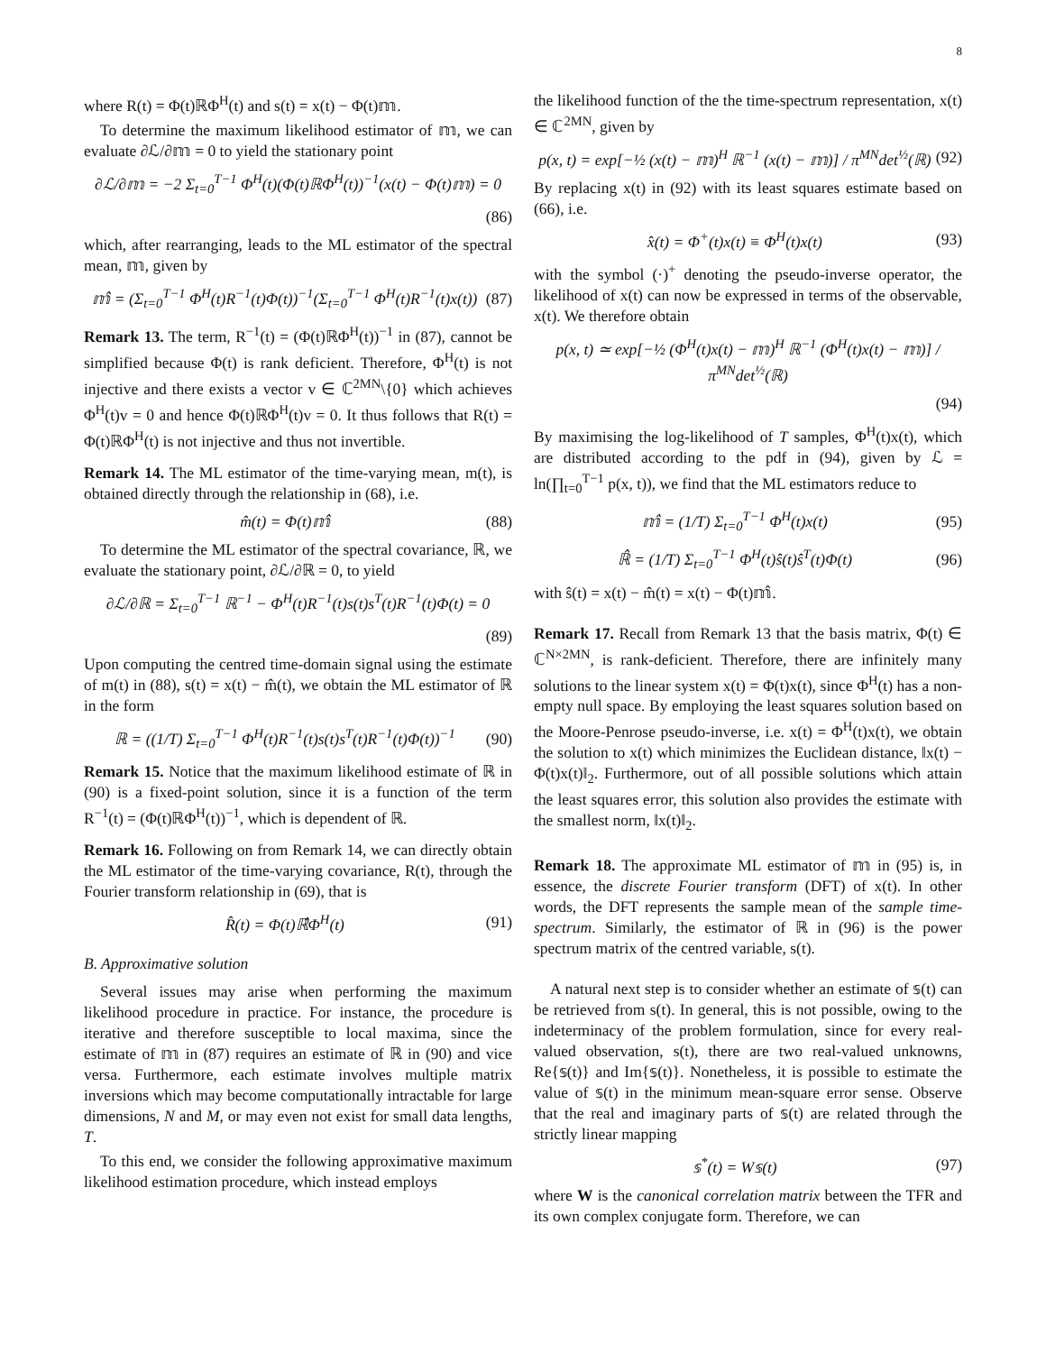8
where R(t) = Φ(t)ℝΦ<sup>H</sup>(t) and s(t) = x(t) − Φ(t)𝕞.
To determine the maximum likelihood estimator of 𝕞, we can evaluate ∂ℒ/∂𝕞 = 0 to yield the stationary point
∂ℒ/∂𝕞 = −2 Σ<sub>t=0</sub><sup>T−1</sup> Φ<sup>H</sup>(t)(Φ(t)ℝΦ<sup>H</sup>(t))<sup>−1</sup>(x(t) − Φ(t)𝕞) = 0
(86)
which, after rearranging, leads to the ML estimator of the spectral mean, 𝕞, given by
𝕞̂ = (Σ<sub>t=0</sub><sup>T−1</sup> Φ<sup>H</sup>(t)R<sup>−1</sup>(t)Φ(t))<sup>−1</sup>(Σ<sub>t=0</sub><sup>T−1</sup> Φ<sup>H</sup>(t)R<sup>−1</sup>(t)x(t)) (87)
Remark 13. The term, R<sup>−1</sup>(t) = (Φ(t)ℝΦ<sup>H</sup>(t))<sup>−1</sup> in (87), cannot be simplified because Φ(t) is rank deficient. Therefore, Φ<sup>H</sup>(t) is not injective and there exists a vector v ∈ ℂ<sup>2MN</sup>\{0} which achieves Φ<sup>H</sup>(t)v = 0 and hence Φ(t)ℝΦ<sup>H</sup>(t)v = 0. It thus follows that R(t) = Φ(t)ℝΦ<sup>H</sup>(t) is not injective and thus not invertible.
Remark 14. The ML estimator of the time-varying mean, m(t), is obtained directly through the relationship in (68), i.e.
m̂(t) = Φ(t)𝕞̂ (88)
To determine the ML estimator of the spectral covariance, ℝ, we evaluate the stationary point, ∂ℒ/∂ℝ = 0, to yield
∂ℒ/∂ℝ = Σ<sub>t=0</sub><sup>T−1</sup> ℝ<sup>−1</sup> − Φ<sup>H</sup>(t)R<sup>−1</sup>(t)s(t)s<sup>T</sup>(t)R<sup>−1</sup>(t)Φ(t) = 0
(89)
Upon computing the centred time-domain signal using the estimate of m(t) in (88), s(t) = x(t) − m̂(t), we obtain the ML estimator of ℝ in the form
ℝ = ((1/T) Σ<sub>t=0</sub><sup>T−1</sup> Φ<sup>H</sup>(t)R<sup>−1</sup>(t)s(t)s<sup>T</sup>(t)R<sup>−1</sup>(t)Φ(t))<sup>−1</sup> (90)
Remark 15. Notice that the maximum likelihood estimate of ℝ in (90) is a fixed-point solution, since it is a function of the term R<sup>−1</sup>(t) = (Φ(t)ℝΦ<sup>H</sup>(t))<sup>−1</sup>, which is dependent of ℝ.
Remark 16. Following on from Remark 14, we can directly obtain the ML estimator of the time-varying covariance, R(t), through the Fourier transform relationship in (69), that is
R̂(t) = Φ(t)ℝ̂Φ<sup>H</sup>(t) (91)
B. Approximative solution
Several issues may arise when performing the maximum likelihood procedure in practice. For instance, the procedure is iterative and therefore susceptible to local maxima, since the estimate of 𝕞 in (87) requires an estimate of ℝ in (90) and vice versa. Furthermore, each estimate involves multiple matrix inversions which may become computationally intractable for large dimensions, N and M, or may even not exist for small data lengths, T.
To this end, we consider the following approximative maximum likelihood estimation procedure, which instead employs
the likelihood function of the the time-spectrum representation, x(t) ∈ ℂ<sup>2MN</sup>, given by
p(x, t) = exp[−½ (x(t) − 𝕞)<sup>H</sup> ℝ<sup>−1</sup> (x(t) − 𝕞)] / π<sup>MN</sup>det<sup>½</sup>(ℝ) (92)
By replacing x(t) in (92) with its least squares estimate based on (66), i.e.
x̂(t) = Φ<sup>+</sup>(t)x(t) ≡ Φ<sup>H</sup>(t)x(t) (93)
with the symbol (·)<sup>+</sup> denoting the pseudo-inverse operator, the likelihood of x(t) can now be expressed in terms of the observable, x(t). We therefore obtain
p(x, t) ≃ exp[−½ (Φ<sup>H</sup>(t)x(t) − 𝕞)<sup>H</sup> ℝ<sup>−1</sup> (Φ<sup>H</sup>(t)x(t) − 𝕞)] / π<sup>MN</sup>det<sup>½</sup>(ℝ)
(94)
By maximising the log-likelihood of T samples, Φ<sup>H</sup>(t)x(t), which are distributed according to the pdf in (94), given by ℒ = ln(∏<sub>t=0</sub><sup>T−1</sup> p(x, t)), we find that the ML estimators reduce to
𝕞̂ = (1/T) Σ<sub>t=0</sub><sup>T−1</sup> Φ<sup>H</sup>(t)x(t) (95)
ℝ̂ = (1/T) Σ<sub>t=0</sub><sup>T−1</sup> Φ<sup>H</sup>(t)ŝ(t)ŝ<sup>T</sup>(t)Φ(t) (96)
with ŝ(t) = x(t) − m̂(t) = x(t) − Φ(t)𝕞̂.
Remark 17. Recall from Remark 13 that the basis matrix, Φ(t) ∈ ℂ<sup>N×2MN</sup>, is rank-deficient. Therefore, there are infinitely many solutions to the linear system x(t) = Φ(t)x(t), since Φ<sup>H</sup>(t) has a non-empty null space. By employing the least squares solution based on the Moore-Penrose pseudo-inverse, i.e. x(t) = Φ<sup>H</sup>(t)x(t), we obtain the solution to x(t) which minimizes the Euclidean distance, ‖x(t) − Φ(t)x(t)‖<sub>2</sub>. Furthermore, out of all possible solutions which attain the least squares error, this solution also provides the estimate with the smallest norm, ‖x(t)‖<sub>2</sub>.
Remark 18. The approximate ML estimator of 𝕞 in (95) is, in essence, the discrete Fourier transform (DFT) of x(t). In other words, the DFT represents the sample mean of the sample time-spectrum. Similarly, the estimator of ℝ in (96) is the power spectrum matrix of the centred variable, s(t).
A natural next step is to consider whether an estimate of 𝕤(t) can be retrieved from s(t). In general, this is not possible, owing to the indeterminacy of the problem formulation, since for every real-valued observation, s(t), there are two real-valued unknowns, Re{𝕤(t)} and Im{𝕤(t)}. Nonetheless, it is possible to estimate the value of 𝕤(t) in the minimum mean-square error sense. Observe that the real and imaginary parts of 𝕤(t) are related through the strictly linear mapping
𝕤<sup>*</sup>(t) = W𝕤(t) (97)
where W is the canonical correlation matrix between the TFR and its own complex conjugate form. Therefore, we can